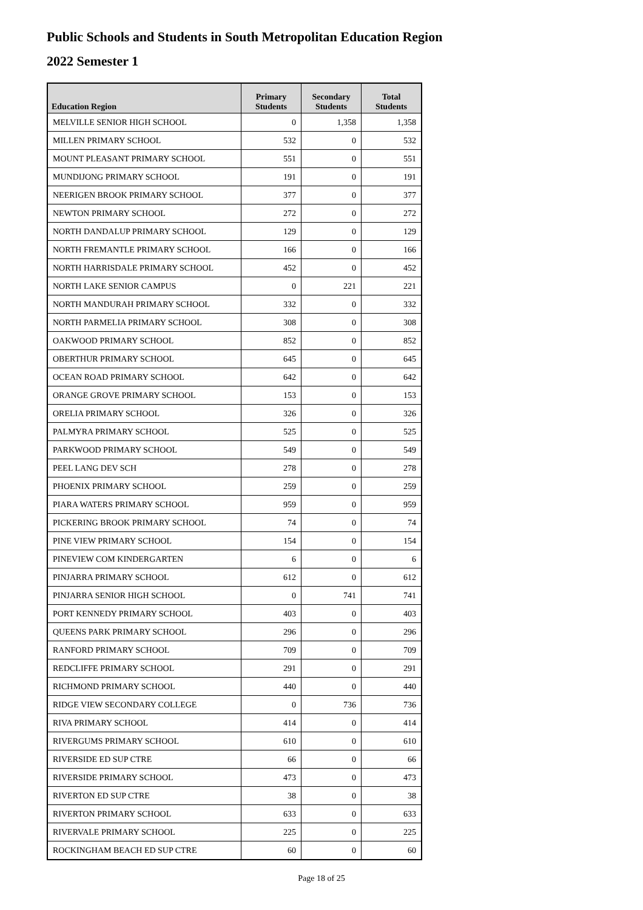Public Schools and Students in South Metropolitan Education Region
2022 Semester 1
| Education Region | Primary Students | Secondary Students | Total Students |
| --- | --- | --- | --- |
| MELVILLE SENIOR HIGH SCHOOL | 0 | 1,358 | 1,358 |
| MILLEN PRIMARY SCHOOL | 532 | 0 | 532 |
| MOUNT PLEASANT PRIMARY SCHOOL | 551 | 0 | 551 |
| MUNDIJONG PRIMARY SCHOOL | 191 | 0 | 191 |
| NEERIGEN BROOK PRIMARY SCHOOL | 377 | 0 | 377 |
| NEWTON PRIMARY SCHOOL | 272 | 0 | 272 |
| NORTH DANDALUP PRIMARY SCHOOL | 129 | 0 | 129 |
| NORTH FREMANTLE PRIMARY SCHOOL | 166 | 0 | 166 |
| NORTH HARRISDALE PRIMARY SCHOOL | 452 | 0 | 452 |
| NORTH LAKE SENIOR CAMPUS | 0 | 221 | 221 |
| NORTH MANDURAH PRIMARY SCHOOL | 332 | 0 | 332 |
| NORTH PARMELIA PRIMARY SCHOOL | 308 | 0 | 308 |
| OAKWOOD PRIMARY SCHOOL | 852 | 0 | 852 |
| OBERTHUR PRIMARY SCHOOL | 645 | 0 | 645 |
| OCEAN ROAD PRIMARY SCHOOL | 642 | 0 | 642 |
| ORANGE GROVE PRIMARY SCHOOL | 153 | 0 | 153 |
| ORELIA PRIMARY SCHOOL | 326 | 0 | 326 |
| PALMYRA PRIMARY SCHOOL | 525 | 0 | 525 |
| PARKWOOD PRIMARY SCHOOL | 549 | 0 | 549 |
| PEEL LANG DEV SCH | 278 | 0 | 278 |
| PHOENIX PRIMARY SCHOOL | 259 | 0 | 259 |
| PIARA WATERS PRIMARY SCHOOL | 959 | 0 | 959 |
| PICKERING BROOK PRIMARY SCHOOL | 74 | 0 | 74 |
| PINE VIEW PRIMARY SCHOOL | 154 | 0 | 154 |
| PINEVIEW COM KINDERGARTEN | 6 | 0 | 6 |
| PINJARRA PRIMARY SCHOOL | 612 | 0 | 612 |
| PINJARRA SENIOR HIGH SCHOOL | 0 | 741 | 741 |
| PORT KENNEDY PRIMARY SCHOOL | 403 | 0 | 403 |
| QUEENS PARK PRIMARY SCHOOL | 296 | 0 | 296 |
| RANFORD PRIMARY SCHOOL | 709 | 0 | 709 |
| REDCLIFFE PRIMARY SCHOOL | 291 | 0 | 291 |
| RICHMOND PRIMARY SCHOOL | 440 | 0 | 440 |
| RIDGE VIEW SECONDARY COLLEGE | 0 | 736 | 736 |
| RIVA PRIMARY SCHOOL | 414 | 0 | 414 |
| RIVERGUMS PRIMARY SCHOOL | 610 | 0 | 610 |
| RIVERSIDE ED SUP CTRE | 66 | 0 | 66 |
| RIVERSIDE PRIMARY SCHOOL | 473 | 0 | 473 |
| RIVERTON ED SUP CTRE | 38 | 0 | 38 |
| RIVERTON PRIMARY SCHOOL | 633 | 0 | 633 |
| RIVERVALE PRIMARY SCHOOL | 225 | 0 | 225 |
| ROCKINGHAM BEACH ED SUP CTRE | 60 | 0 | 60 |
Page 18 of 25